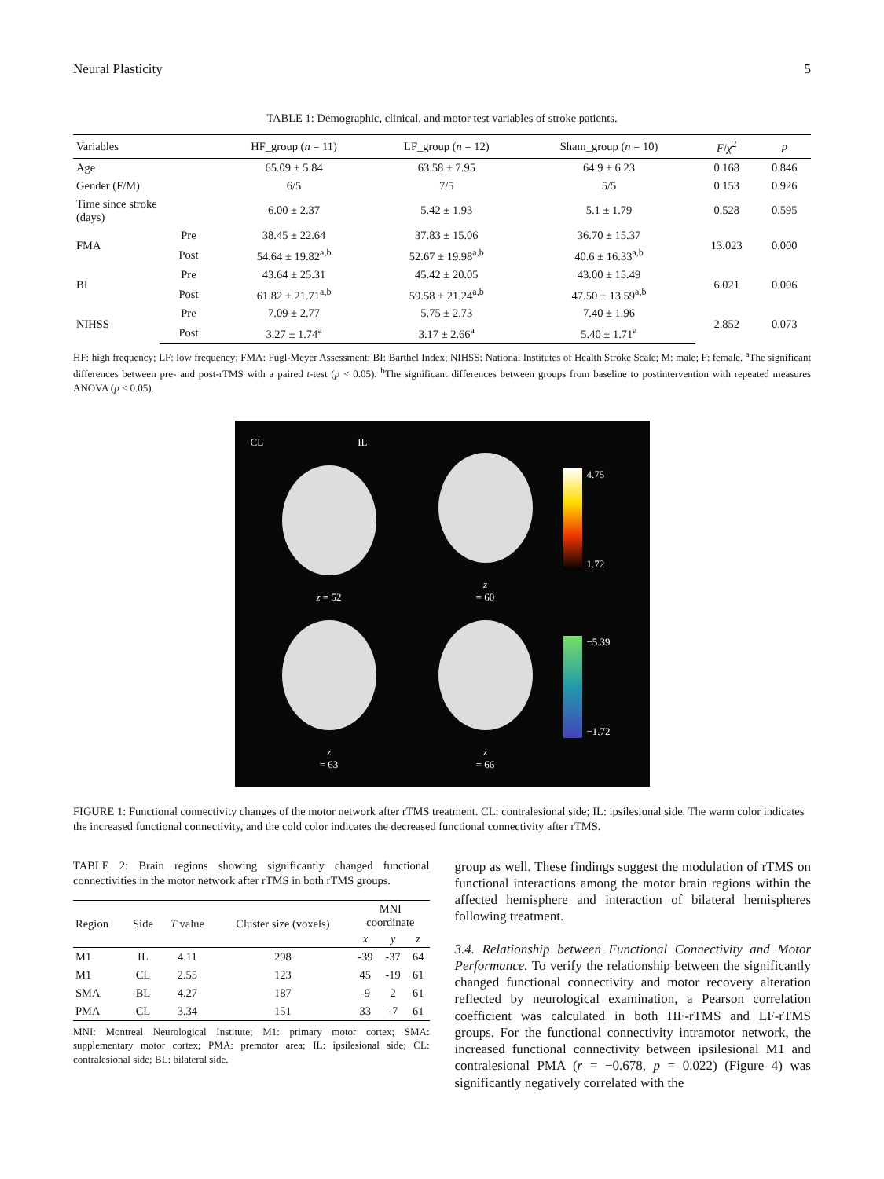Neural Plasticity 5
TABLE 1: Demographic, clinical, and motor test variables of stroke patients.
| Variables | | HF_group ( n = 11) | LF_group ( n = 12) | Sham_group ( n = 10) | F / χ<sup>2</sup> | p |
| --- | --- | --- | --- | --- | --- | --- |
| Age | | 65.09 ± 5.84 | 63.58 ± 7.95 | 64.9 ± 6.23 | 0.168 | 0.846 |
| Gender (F/M) | | 6/5 | 7/5 | 5/5 | 0.153 | 0.926 |
| Time since stroke (days) | | 6.00 ± 2.37 | 5.42 ± 1.93 | 5.1 ± 1.79 | 0.528 | 0.595 |
| FMA | Pre | 38.45 ± 22.64 | 37.83 ± 15.06 | 36.70 ± 15.37 | 13.023 | 0.000 |
| | Post | 54.64 ± 19.82<sup>a,b</sup> | 52.67 ± 19.98<sup>a,b</sup> | 40.6 ± 16.33<sup>a,b</sup> | | |
| BI | Pre | 43.64 ± 25.31 | 45.42 ± 20.05 | 43.00 ± 15.49 | 6.021 | 0.006 |
| | Post | 61.82 ± 21.71<sup>a,b</sup> | 59.58 ± 21.24<sup>a,b</sup> | 47.50 ± 13.59<sup>a,b</sup> | | |
| NIHSS | Pre | 7.09 ± 2.77 | 5.75 ± 2.73 | 7.40 ± 1.96 | 2.852 | 0.073 |
| | Post | 3.27 ± 1.74<sup>a</sup> | 3.17 ± 2.66<sup>a</sup> | 5.40 ± 1.71<sup>a</sup> | | |
HF: high frequency; LF: low frequency; FMA: Fugl-Meyer Assessment; BI: Barthel Index; NIHSS: National Institutes of Health Stroke Scale; M: male; F: female. <sup>a</sup>The significant differences between pre- and post-rTMS with a paired t-test (p < 0.05). <sup>b</sup>The significant differences between groups from baseline to postintervention with repeated measures ANOVA (p < 0.05).
CL IL
z = 52
z
= 60
4.75
1.72
z
= 63
z
= 66
−5.39
−1.72
FIGURE 1: Functional connectivity changes of the motor network after rTMS treatment. CL: contralesional side; IL: ipsilesional side. The warm color indicates the increased functional connectivity, and the cold color indicates the decreased functional connectivity after rTMS.
TABLE 2: Brain regions showing significantly changed functional connectivities in the motor network after rTMS in both rTMS groups.
| Region | Side | T value | Cluster size (voxels) | MNI coordinate | | |
| --- | --- | --- | --- | --- | --- | --- |
| | | | | x | y | z |
| M1 | IL | 4.11 | 298 | -39 | -37 | 64 |
| M1 | CL | 2.55 | 123 | 45 | -19 | 61 |
| SMA | BL | 4.27 | 187 | -9 | 2 | 61 |
| PMA | CL | 3.34 | 151 | 33 | -7 | 61 |
MNI: Montreal Neurological Institute; M1: primary motor cortex; SMA: supplementary motor cortex; PMA: premotor area; IL: ipsilesional side; CL: contralesional side; BL: bilateral side.
group as well. These findings suggest the modulation of rTMS on functional interactions among the motor brain regions within the affected hemisphere and interaction of bilateral hemispheres following treatment.
3.4. Relationship between Functional Connectivity and Motor Performance. To verify the relationship between the significantly changed functional connectivity and motor recovery alteration reflected by neurological examination, a Pearson correlation coefficient was calculated in both HF-rTMS and LF-rTMS groups. For the functional connectivity intramotor network, the increased functional connectivity between ipsilesional M1 and contralesional PMA (r = −0.678, p = 0.022) (Figure 4) was significantly negatively correlated with the